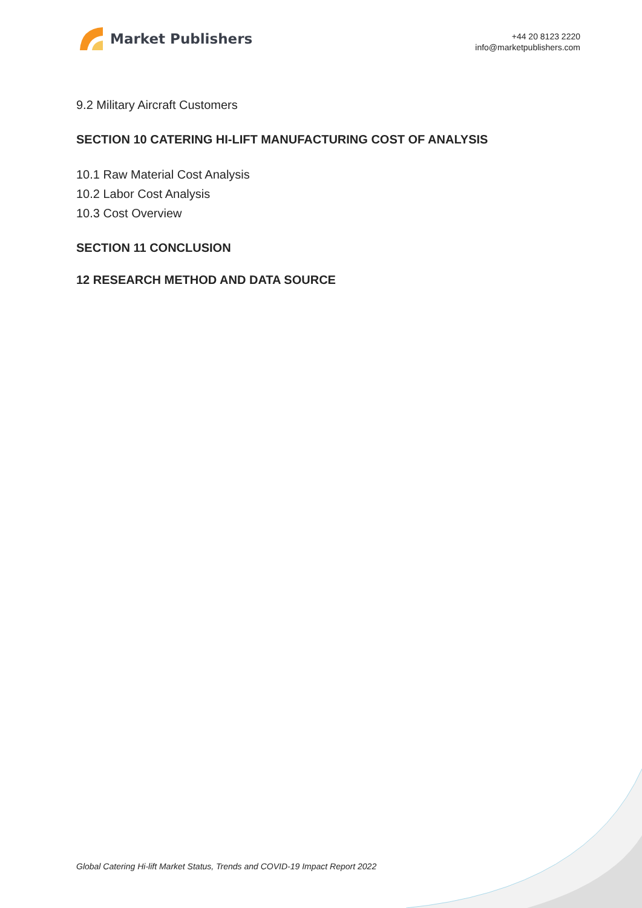Market Publishers
+44 20 8123 2220
info@marketpublishers.com
9.2 Military Aircraft Customers
SECTION 10 CATERING HI-LIFT MANUFACTURING COST OF ANALYSIS
10.1 Raw Material Cost Analysis
10.2 Labor Cost Analysis
10.3 Cost Overview
SECTION 11 CONCLUSION
12 RESEARCH METHOD AND DATA SOURCE
Global Catering Hi-lift Market Status, Trends and COVID-19 Impact Report 2022